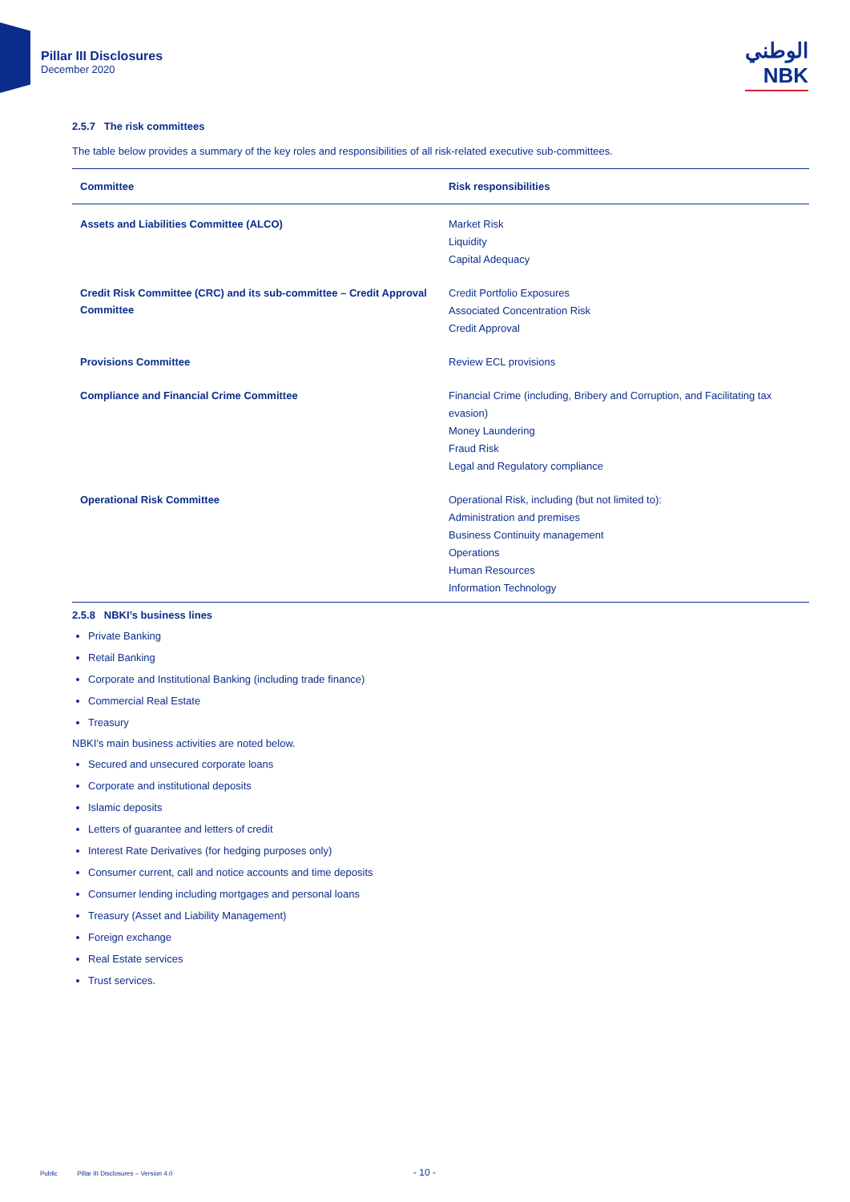Pillar III Disclosures
December 2020
الوطني
NBK
2.5.7 The risk committees
The table below provides a summary of the key roles and responsibilities of all risk-related executive sub-committees.
| Committee | Risk responsibilities |
| --- | --- |
| Assets and Liabilities Committee (ALCO) | Market Risk Liquidity Capital Adequacy |
| Credit Risk Committee (CRC) and its sub-committee – Credit Approval Committee | Credit Portfolio Exposures Associated Concentration Risk Credit Approval |
| Provisions Committee | Review ECL provisions |
| Compliance and Financial Crime Committee | Financial Crime (including, Bribery and Corruption, and Facilitating tax evasion) Money Laundering Fraud Risk Legal and Regulatory compliance |
| Operational Risk Committee | Operational Risk, including (but not limited to): Administration and premises Business Continuity management Operations Human Resources Information Technology |
2.5.8 NBKI’s business lines
Private Banking
Retail Banking
Corporate and Institutional Banking (including trade finance)
Commercial Real Estate
Treasury
NBKI’s main business activities are noted below.
Secured and unsecured corporate loans
Corporate and institutional deposits
Islamic deposits
Letters of guarantee and letters of credit
Interest Rate Derivatives (for hedging purposes only)
Consumer current, call and notice accounts and time deposits
Consumer lending including mortgages and personal loans
Treasury (Asset and Liability Management)
Foreign exchange
Real Estate services
Trust services.
Public Pillar III Disclosures – Version 4.0 - 10 -